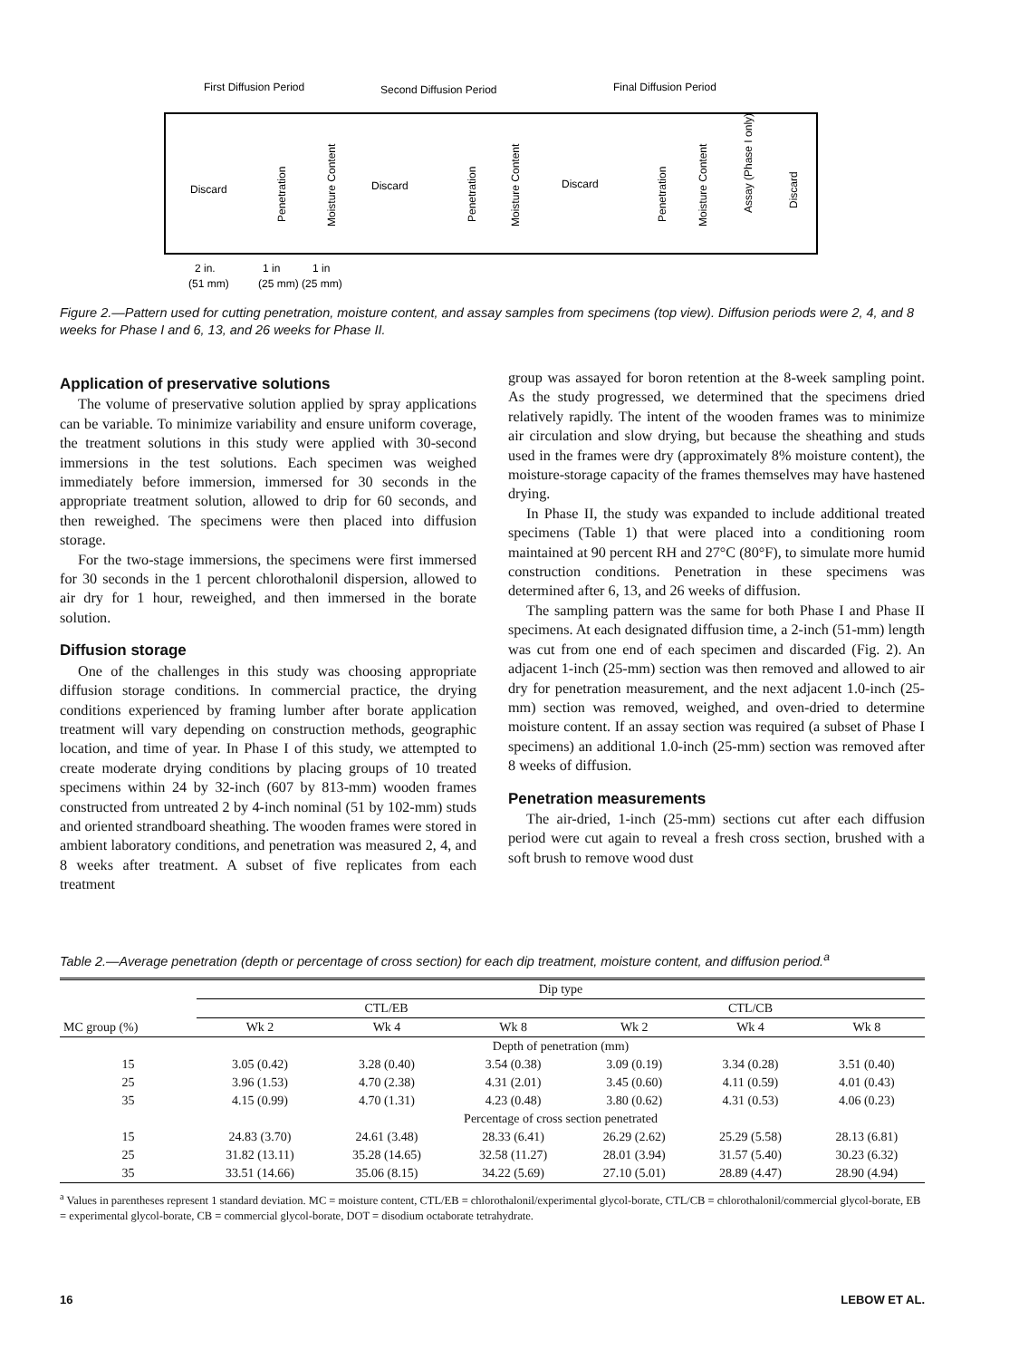First Diffusion Period
Second Diffusion Period
Final Diffusion Period
Discard
Discard
Discard
Penetration
Moisture Content
Penetration
Moisture Content
Penetration
Moisture Content
Assay (Phase I only)
Discard
2 in.
1 in
1 in
(51 mm)
(25 mm) (25 mm)
Figure 2.—Pattern used for cutting penetration, moisture content, and assay samples from specimens (top view). Diffusion periods were 2, 4, and 8 weeks for Phase I and 6, 13, and 26 weeks for Phase II.
Application of preservative solutions
The volume of preservative solution applied by spray applications can be variable. To minimize variability and ensure uniform coverage, the treatment solutions in this study were applied with 30-second immersions in the test solutions. Each specimen was weighed immediately before immersion, immersed for 30 seconds in the appropriate treatment solution, allowed to drip for 60 seconds, and then reweighed. The specimens were then placed into diffusion storage.
For the two-stage immersions, the specimens were first immersed for 30 seconds in the 1 percent chlorothalonil dispersion, allowed to air dry for 1 hour, reweighed, and then immersed in the borate solution.
Diffusion storage
One of the challenges in this study was choosing appropriate diffusion storage conditions. In commercial practice, the drying conditions experienced by framing lumber after borate application treatment will vary depending on construction methods, geographic location, and time of year. In Phase I of this study, we attempted to create moderate drying conditions by placing groups of 10 treated specimens within 24 by 32-inch (607 by 813-mm) wooden frames constructed from untreated 2 by 4-inch nominal (51 by 102-mm) studs and oriented strandboard sheathing. The wooden frames were stored in ambient laboratory conditions, and penetration was measured 2, 4, and 8 weeks after treatment. A subset of five replicates from each treatment
group was assayed for boron retention at the 8-week sampling point. As the study progressed, we determined that the specimens dried relatively rapidly. The intent of the wooden frames was to minimize air circulation and slow drying, but because the sheathing and studs used in the frames were dry (approximately 8% moisture content), the moisture-storage capacity of the frames themselves may have hastened drying.
In Phase II, the study was expanded to include additional treated specimens (Table 1) that were placed into a conditioning room maintained at 90 percent RH and 27°C (80°F), to simulate more humid construction conditions. Penetration in these specimens was determined after 6, 13, and 26 weeks of diffusion.
The sampling pattern was the same for both Phase I and Phase II specimens. At each designated diffusion time, a 2-inch (51-mm) length was cut from one end of each specimen and discarded (Fig. 2). An adjacent 1-inch (25-mm) section was then removed and allowed to air dry for penetration measurement, and the next adjacent 1.0-inch (25-mm) section was removed, weighed, and oven-dried to determine moisture content. If an assay section was required (a subset of Phase I specimens) an additional 1.0-inch (25-mm) section was removed after 8 weeks of diffusion.
Penetration measurements
The air-dried, 1-inch (25-mm) sections cut after each diffusion period were cut again to reveal a fresh cross section, brushed with a soft brush to remove wood dust
Table 2.—Average penetration (depth or percentage of cross section) for each dip treatment, moisture content, and diffusion period.<sup>a</sup>
| MC group (%) | Dip type | | | | | |
| --- | --- | --- | --- | --- | --- | --- |
| | CTL/EB | | | CTL/CB | | |
| | Wk 2 | Wk 4 | Wk 8 | Wk 2 | Wk 4 | Wk 8 |
| | Depth of penetration (mm) | | | | | |
| 15 | 3.05 (0.42) | 3.28 (0.40) | 3.54 (0.38) | 3.09 (0.19) | 3.34 (0.28) | 3.51 (0.40) |
| 25 | 3.96 (1.53) | 4.70 (2.38) | 4.31 (2.01) | 3.45 (0.60) | 4.11 (0.59) | 4.01 (0.43) |
| 35 | 4.15 (0.99) | 4.70 (1.31) | 4.23 (0.48) | 3.80 (0.62) | 4.31 (0.53) | 4.06 (0.23) |
| | Percentage of cross section penetrated | | | | | |
| 15 | 24.83 (3.70) | 24.61 (3.48) | 28.33 (6.41) | 26.29 (2.62) | 25.29 (5.58) | 28.13 (6.81) |
| 25 | 31.82 (13.11) | 35.28 (14.65) | 32.58 (11.27) | 28.01 (3.94) | 31.57 (5.40) | 30.23 (6.32) |
| 35 | 33.51 (14.66) | 35.06 (8.15) | 34.22 (5.69) | 27.10 (5.01) | 28.89 (4.47) | 28.90 (4.94) |
<sup>a</sup> Values in parentheses represent 1 standard deviation. MC = moisture content, CTL/EB = chlorothalonil/experimental glycol-borate, CTL/CB = chlorothalonil/commercial glycol-borate, EB = experimental glycol-borate, CB = commercial glycol-borate, DOT = disodium octaborate tetrahydrate.
16 LEBOW ET AL.